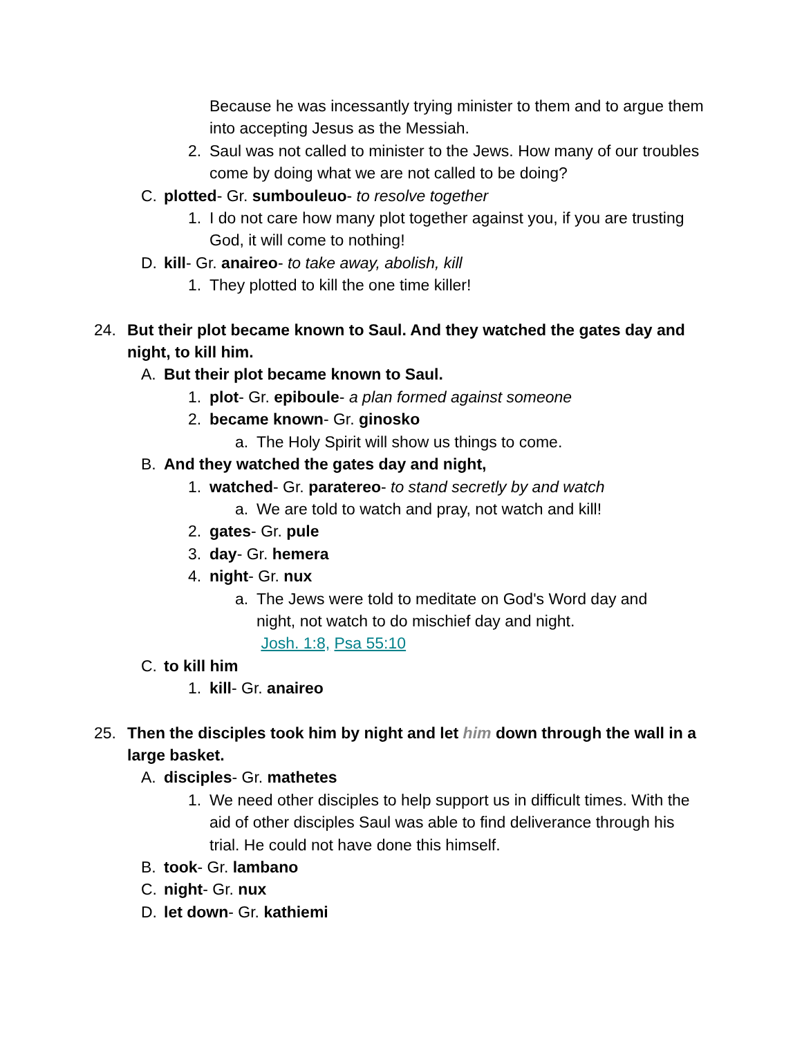Because he was incessantly trying minister to them and to argue them into accepting Jesus as the Messiah.
2. Saul was not called to minister to the Jews. How many of our troubles come by doing what we are not called to be doing?
C. plotted- Gr. sumbouleuo- to resolve together
1. I do not care how many plot together against you, if you are trusting God, it will come to nothing!
D. kill- Gr. anaireo- to take away, abolish, kill
1. They plotted to kill the one time killer!
24. But their plot became known to Saul. And they watched the gates day and night, to kill him.
A. But their plot became known to Saul.
1. plot- Gr. epiboule- a plan formed against someone
2. became known- Gr. ginosko
a. The Holy Spirit will show us things to come.
B. And they watched the gates day and night,
1. watched- Gr. paratereo- to stand secretly by and watch
a. We are told to watch and pray, not watch and kill!
2. gates- Gr. pule
3. day- Gr. hemera
4. night- Gr. nux
a. The Jews were told to meditate on God's Word day and night, not watch to do mischief day and night.
Josh. 1:8, Psa 55:10
C. to kill him
1. kill- Gr. anaireo
25. Then the disciples took him by night and let him down through the wall in a large basket.
A. disciples- Gr. mathetes
1. We need other disciples to help support us in difficult times. With the aid of other disciples Saul was able to find deliverance through his trial. He could not have done this himself.
B. took- Gr. lambano
C. night- Gr. nux
D. let down- Gr. kathiemi